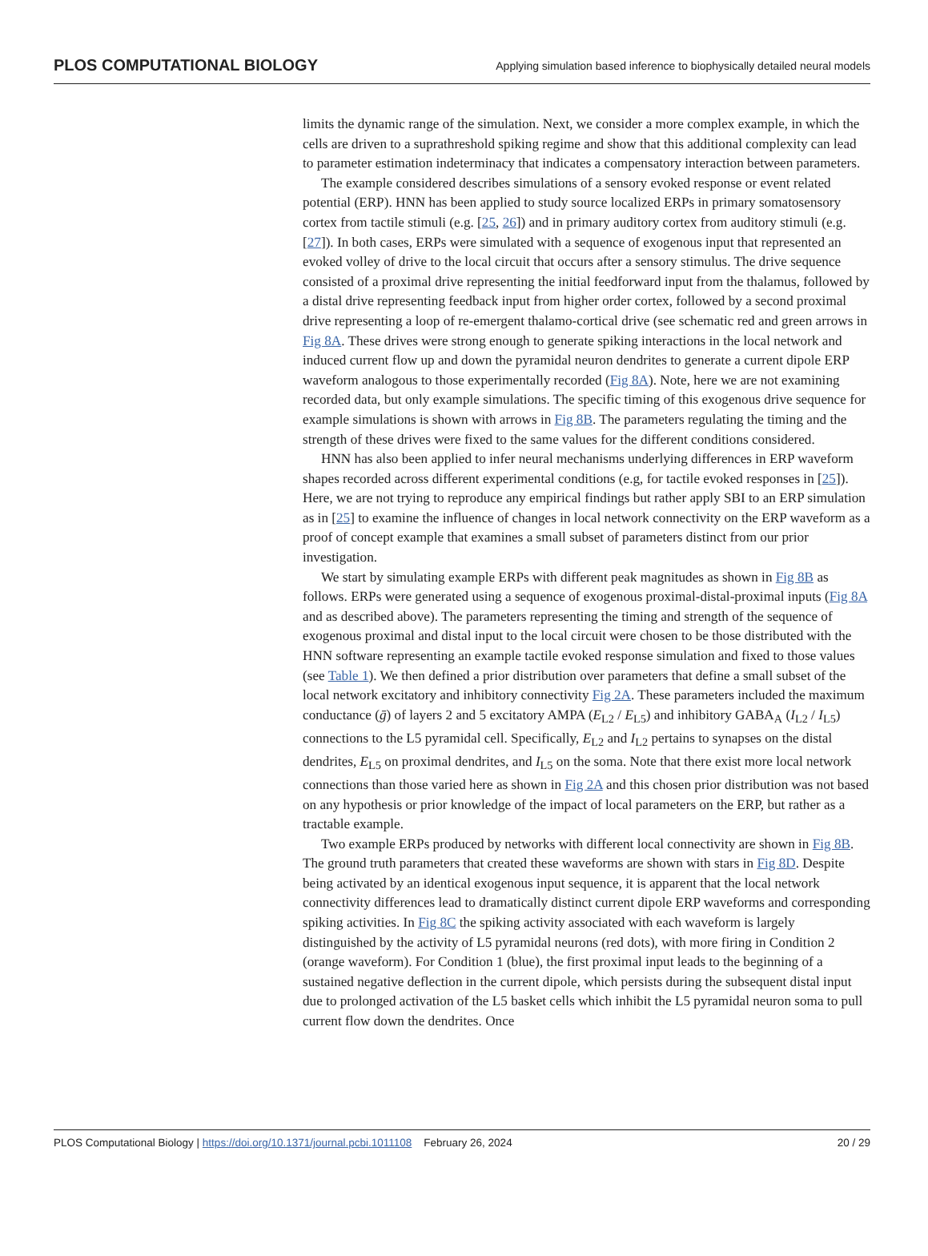PLOS COMPUTATIONAL BIOLOGY Applying simulation based inference to biophysically detailed neural models
limits the dynamic range of the simulation. Next, we consider a more complex example, in which the cells are driven to a suprathreshold spiking regime and show that this additional complexity can lead to parameter estimation indeterminacy that indicates a compensatory interaction between parameters.
The example considered describes simulations of a sensory evoked response or event related potential (ERP). HNN has been applied to study source localized ERPs in primary somatosensory cortex from tactile stimuli (e.g. [25, 26]) and in primary auditory cortex from auditory stimuli (e.g. [27]). In both cases, ERPs were simulated with a sequence of exogenous input that represented an evoked volley of drive to the local circuit that occurs after a sensory stimulus. The drive sequence consisted of a proximal drive representing the initial feedforward input from the thalamus, followed by a distal drive representing feedback input from higher order cortex, followed by a second proximal drive representing a loop of re-emergent thalamo-cortical drive (see schematic red and green arrows in Fig 8A. These drives were strong enough to generate spiking interactions in the local network and induced current flow up and down the pyramidal neuron dendrites to generate a current dipole ERP waveform analogous to those experimentally recorded (Fig 8A). Note, here we are not examining recorded data, but only example simulations. The specific timing of this exogenous drive sequence for example simulations is shown with arrows in Fig 8B. The parameters regulating the timing and the strength of these drives were fixed to the same values for the different conditions considered.
HNN has also been applied to infer neural mechanisms underlying differences in ERP waveform shapes recorded across different experimental conditions (e.g, for tactile evoked responses in [25]). Here, we are not trying to reproduce any empirical findings but rather apply SBI to an ERP simulation as in [25] to examine the influence of changes in local network connectivity on the ERP waveform as a proof of concept example that examines a small subset of parameters distinct from our prior investigation.
We start by simulating example ERPs with different peak magnitudes as shown in Fig 8B as follows. ERPs were generated using a sequence of exogenous proximal-distal-proximal inputs (Fig 8A and as described above). The parameters representing the timing and strength of the sequence of exogenous proximal and distal input to the local circuit were chosen to be those distributed with the HNN software representing an example tactile evoked response simulation and fixed to those values (see Table 1). We then defined a prior distribution over parameters that define a small subset of the local network excitatory and inhibitory connectivity Fig 2A. These parameters included the maximum conductance (ḡ) of layers 2 and 5 excitatory AMPA (E<sub>L2</sub> / E<sub>L5</sub>) and inhibitory GABA<sub>A</sub> (I<sub>L2</sub> / I<sub>L5</sub>) connections to the L5 pyramidal cell. Specifically, E<sub>L2</sub> and I<sub>L2</sub> pertains to synapses on the distal dendrites, E<sub>L5</sub> on proximal dendrites, and I<sub>L5</sub> on the soma. Note that there exist more local network connections than those varied here as shown in Fig 2A and this chosen prior distribution was not based on any hypothesis or prior knowledge of the impact of local parameters on the ERP, but rather as a tractable example.
Two example ERPs produced by networks with different local connectivity are shown in Fig 8B. The ground truth parameters that created these waveforms are shown with stars in Fig 8D. Despite being activated by an identical exogenous input sequence, it is apparent that the local network connectivity differences lead to dramatically distinct current dipole ERP waveforms and corresponding spiking activities. In Fig 8C the spiking activity associated with each waveform is largely distinguished by the activity of L5 pyramidal neurons (red dots), with more firing in Condition 2 (orange waveform). For Condition 1 (blue), the first proximal input leads to the beginning of a sustained negative deflection in the current dipole, which persists during the subsequent distal input due to prolonged activation of the L5 basket cells which inhibit the L5 pyramidal neuron soma to pull current flow down the dendrites. Once
PLOS Computational Biology | https://doi.org/10.1371/journal.pcbi.1011108 February 26, 2024 20 / 29